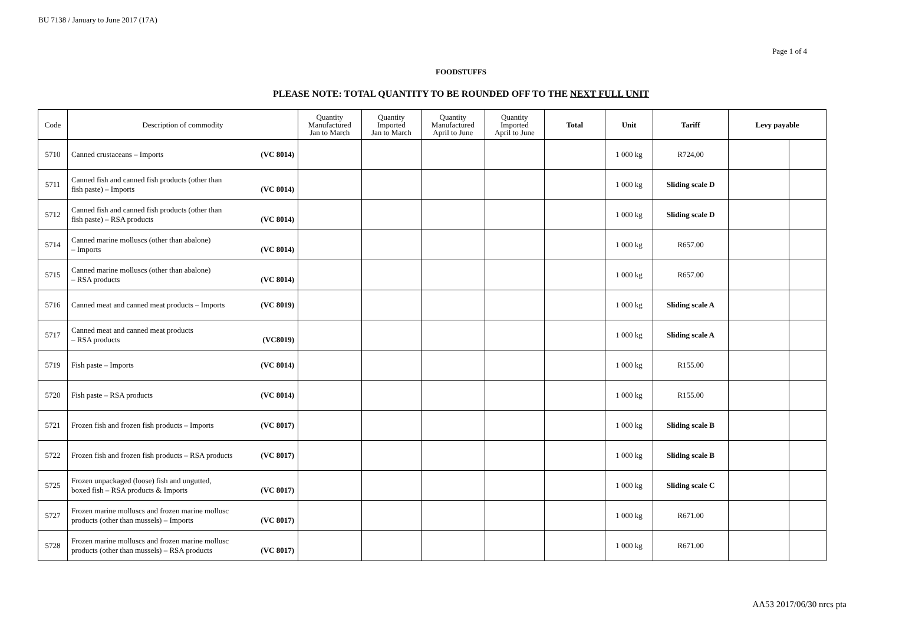BU 7138 / January to June 2017 (17A)
Page 1 of 4
FOODSTUFFS
PLEASE NOTE: TOTAL QUANTITY TO BE ROUNDED OFF TO THE NEXT FULL UNIT
| Code | Description of commodity | Quantity Manufactured Jan to March | Quantity Imported Jan to March | Quantity Manufactured April to June | Quantity Imported April to June | Total | Unit | Tariff | Levy payable | |
| --- | --- | --- | --- | --- | --- | --- | --- | --- | --- | --- |
| 5710 | Canned crustaceans – Imports (VC 8014) | | | | | | 1 000 kg | R724,00 | | |
| 5711 | Canned fish and canned fish products (other than fish paste) – Imports (VC 8014) | | | | | | 1 000 kg | Sliding scale D | | |
| 5712 | Canned fish and canned fish products (other than fish paste) – RSA products (VC 8014) | | | | | | 1 000 kg | Sliding scale D | | |
| 5714 | Canned marine molluscs (other than abalone) – Imports (VC 8014) | | | | | | 1 000 kg | R657.00 | | |
| 5715 | Canned marine molluscs (other than abalone) – RSA products (VC 8014) | | | | | | 1 000 kg | R657.00 | | |
| 5716 | Canned meat and canned meat products – Imports (VC 8019) | | | | | | 1 000 kg | Sliding scale A | | |
| 5717 | Canned meat and canned meat products – RSA products (VC8019) | | | | | | 1 000 kg | Sliding scale A | | |
| 5719 | Fish paste – Imports (VC 8014) | | | | | | 1 000 kg | R155.00 | | |
| 5720 | Fish paste – RSA products (VC 8014) | | | | | | 1 000 kg | R155.00 | | |
| 5721 | Frozen fish and frozen fish products – Imports (VC 8017) | | | | | | 1 000 kg | Sliding scale B | | |
| 5722 | Frozen fish and frozen fish products – RSA products (VC 8017) | | | | | | 1 000 kg | Sliding scale B | | |
| 5725 | Frozen unpackaged (loose) fish and ungutted, boxed fish – RSA products & Imports (VC 8017) | | | | | | 1 000 kg | Sliding scale C | | |
| 5727 | Frozen marine molluscs and frozen marine mollusc products (other than mussels) – Imports (VC 8017) | | | | | | 1 000 kg | R671.00 | | |
| 5728 | Frozen marine molluscs and frozen marine mollusc products (other than mussels) – RSA products (VC 8017) | | | | | | 1 000 kg | R671.00 | | |
AA53 2017/06/30 nrcs pta